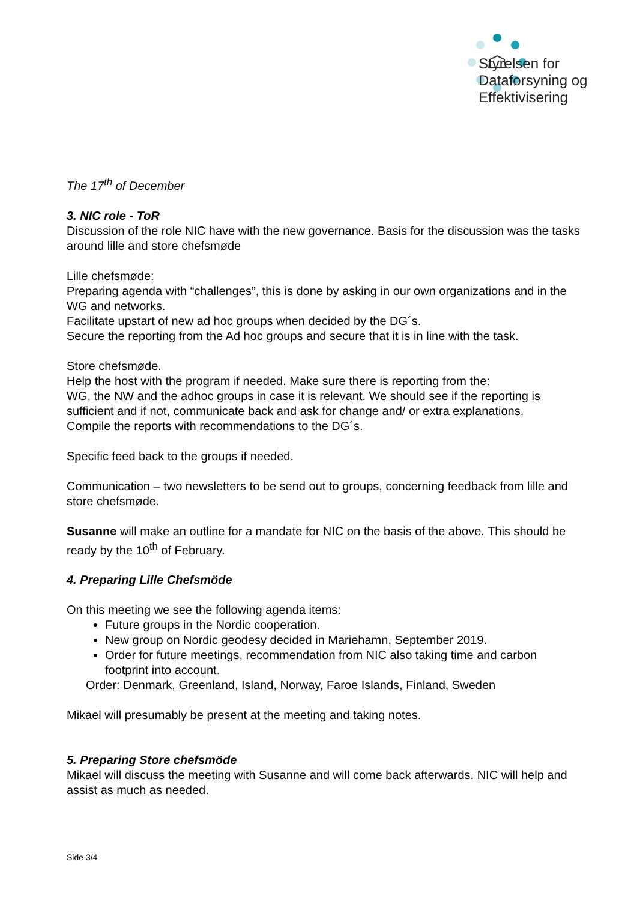Styrelsen for
Dataforsyning og
Effektivisering
The 17<sup>th</sup> of December
3. NIC role - ToR
Discussion of the role NIC have with the new governance. Basis for the discussion was the tasks around lille and store chefsmøde
Lille chefsmøde:
Preparing agenda with “challenges”, this is done by asking in our own organizations and in the WG and networks.
Facilitate upstart of new ad hoc groups when decided by the DG´s.
Secure the reporting from the Ad hoc groups and secure that it is in line with the task.
Store chefsmøde.
Help the host with the program if needed. Make sure there is reporting from the:
WG, the NW and the adhoc groups in case it is relevant. We should see if the reporting is sufficient and if not, communicate back and ask for change and/ or extra explanations.
Compile the reports with recommendations to the DG´s.
Specific feed back to the groups if needed.
Communication – two newsletters to be send out to groups, concerning feedback from lille and store chefsmøde.
Susanne will make an outline for a mandate for NIC on the basis of the above. This should be ready by the 10<sup>th</sup> of February.
4. Preparing Lille Chefsmöde
On this meeting we see the following agenda items:
Future groups in the Nordic cooperation.
New group on Nordic geodesy decided in Mariehamn, September 2019.
Order for future meetings, recommendation from NIC also taking time and carbon footprint into account.
Order: Denmark, Greenland, Island, Norway, Faroe Islands, Finland, Sweden
Mikael will presumably be present at the meeting and taking notes.
5. Preparing Store chefsmöde
Mikael will discuss the meeting with Susanne and will come back afterwards. NIC will help and assist as much as needed.
Side 3/4